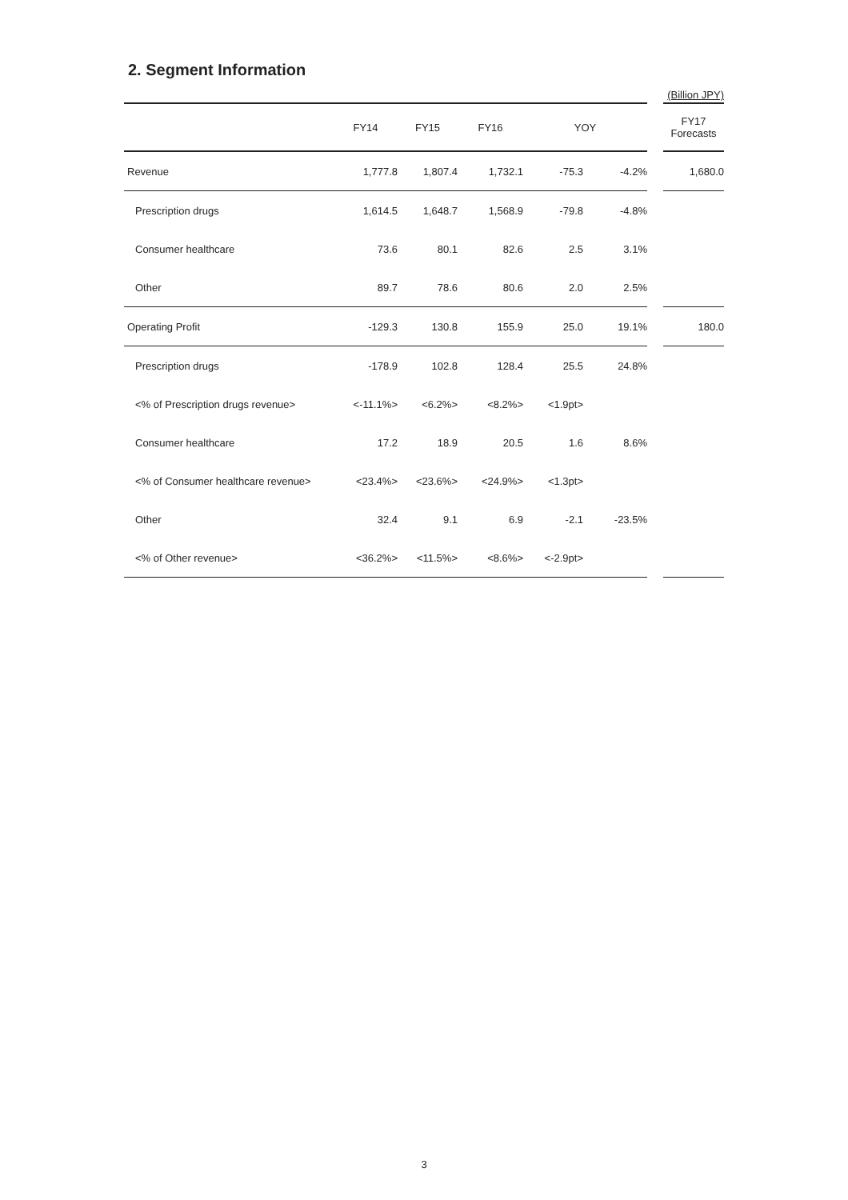2. Segment Information
| | | | | | | | (Billion JPY) |
| | FY14 | FY15 | FY16 | YOY | | | FY17 Forecasts |
| Revenue | 1,777.8 | 1,807.4 | 1,732.1 | -75.3 | -4.2% | | 1,680.0 |
| Prescription drugs | 1,614.5 | 1,648.7 | 1,568.9 | -79.8 | -4.8% | | |
| Consumer healthcare | 73.6 | 80.1 | 82.6 | 2.5 | 3.1% | | |
| Other | 89.7 | 78.6 | 80.6 | 2.0 | 2.5% | | |
| Operating Profit | -129.3 | 130.8 | 155.9 | 25.0 | 19.1% | | 180.0 |
| Prescription drugs | -178.9 | 102.8 | 128.4 | 25.5 | 24.8% | | |
| <% of Prescription drugs revenue> | <-11.1%> | <6.2%> | <8.2%> | <1.9pt> | | | |
| Consumer healthcare | 17.2 | 18.9 | 20.5 | 1.6 | 8.6% | | |
| <% of Consumer healthcare revenue> | <23.4%> | <23.6%> | <24.9%> | <1.3pt> | | | |
| Other | 32.4 | 9.1 | 6.9 | -2.1 | -23.5% | | |
| <% of Other revenue> | <36.2%> | <11.5%> | <8.6%> | <-2.9pt> | | | |
3